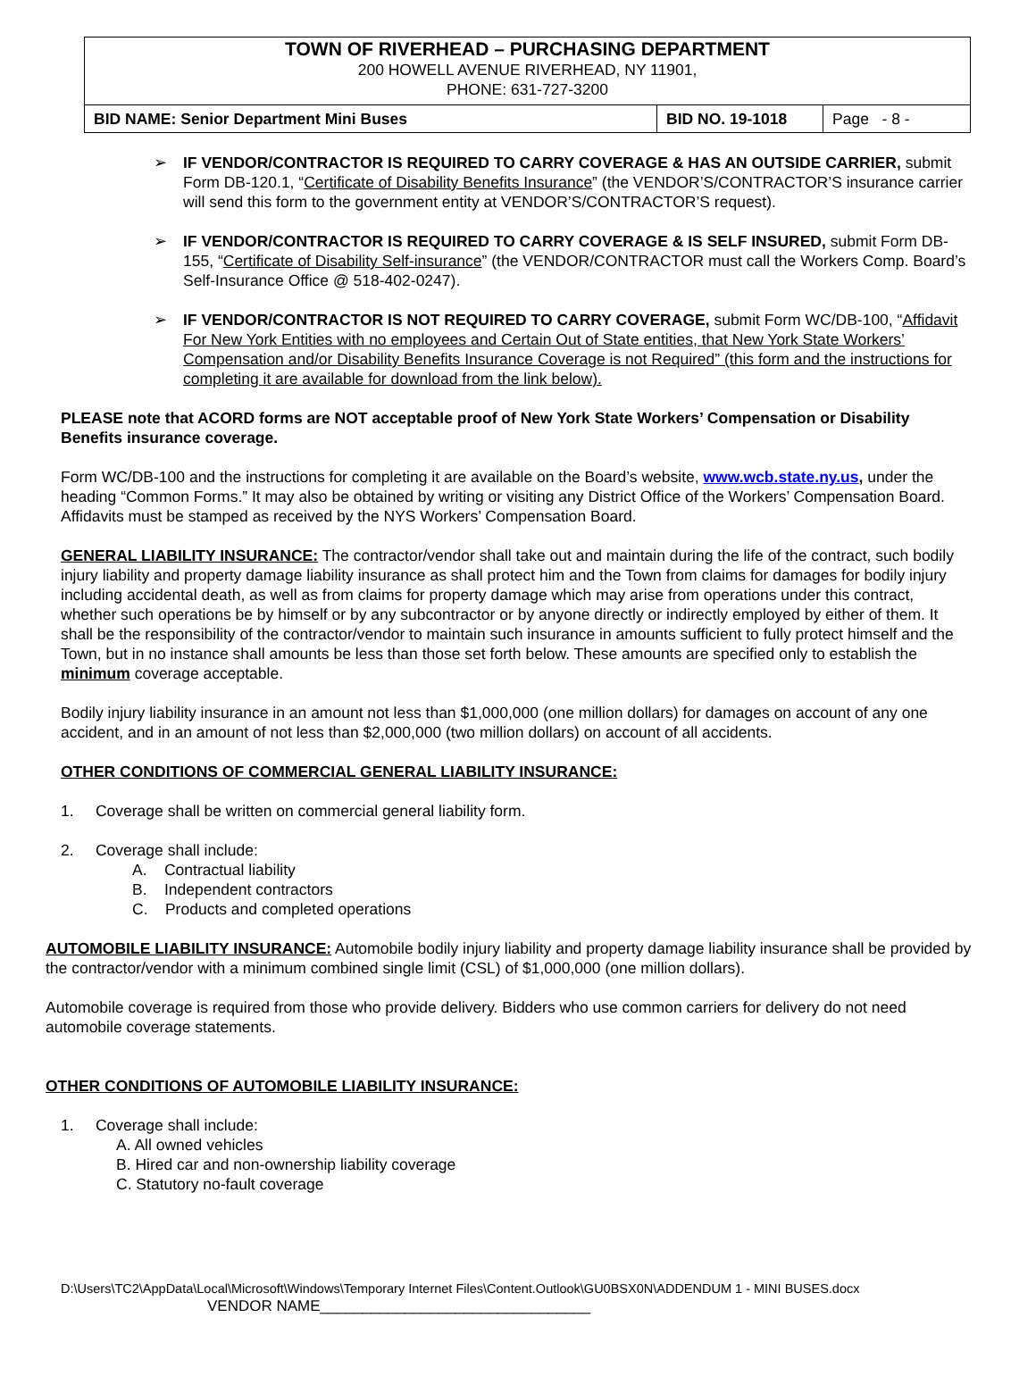TOWN OF RIVERHEAD – PURCHASING DEPARTMENT
200 HOWELL AVENUE RIVERHEAD, NY 11901,
PHONE: 631-727-3200
| BID NAME: Senior Department Mini Buses | BID NO. 19-1018 | Page - 8 - |
➢ IF VENDOR/CONTRACTOR IS REQUIRED TO CARRY COVERAGE & HAS AN OUTSIDE CARRIER, submit Form DB-120.1, “Certificate of Disability Benefits Insurance” (the VENDOR’S/CONTRACTOR’S insurance carrier will send this form to the government entity at VENDOR’S/CONTRACTOR’S request).
➢ IF VENDOR/CONTRACTOR IS REQUIRED TO CARRY COVERAGE & IS SELF INSURED, submit Form DB-155, “Certificate of Disability Self-insurance” (the VENDOR/CONTRACTOR must call the Workers Comp. Board’s Self-Insurance Office @ 518-402-0247).
➢ IF VENDOR/CONTRACTOR IS NOT REQUIRED TO CARRY COVERAGE, submit Form WC/DB-100, “Affidavit For New York Entities with no employees and Certain Out of State entities, that New York State Workers’ Compensation and/or Disability Benefits Insurance Coverage is not Required” (this form and the instructions for completing it are available for download from the link below).
PLEASE note that ACORD forms are NOT acceptable proof of New York State Workers’ Compensation or Disability Benefits insurance coverage.
Form WC/DB-100 and the instructions for completing it are available on the Board’s website, www.wcb.state.ny.us, under the heading “Common Forms.” It may also be obtained by writing or visiting any District Office of the Workers’ Compensation Board. Affidavits must be stamped as received by the NYS Workers’ Compensation Board.
GENERAL LIABILITY INSURANCE: The contractor/vendor shall take out and maintain during the life of the contract, such bodily injury liability and property damage liability insurance as shall protect him and the Town from claims for damages for bodily injury including accidental death, as well as from claims for property damage which may arise from operations under this contract, whether such operations be by himself or by any subcontractor or by anyone directly or indirectly employed by either of them. It shall be the responsibility of the contractor/vendor to maintain such insurance in amounts sufficient to fully protect himself and the Town, but in no instance shall amounts be less than those set forth below. These amounts are specified only to establish the minimum coverage acceptable.
Bodily injury liability insurance in an amount not less than $1,000,000 (one million dollars) for damages on account of any one accident, and in an amount of not less than $2,000,000 (two million dollars) on account of all accidents.
OTHER CONDITIONS OF COMMERCIAL GENERAL LIABILITY INSURANCE:
1. Coverage shall be written on commercial general liability form.
2. Coverage shall include:
A. Contractual liability
B. Independent contractors
C. Products and completed operations
AUTOMOBILE LIABILITY INSURANCE: Automobile bodily injury liability and property damage liability insurance shall be provided by the contractor/vendor with a minimum combined single limit (CSL) of $1,000,000 (one million dollars).
Automobile coverage is required from those who provide delivery. Bidders who use common carriers for delivery do not need automobile coverage statements.
OTHER CONDITIONS OF AUTOMOBILE LIABILITY INSURANCE:
1. Coverage shall include:
A. All owned vehicles
B. Hired car and non-ownership liability coverage
C. Statutory no-fault coverage
D:\Users\TC2\AppData\Local\Microsoft\Windows\Temporary Internet Files\Content.Outlook\GU0BSX0N\ADDENDUM 1 - MINI BUSES.docx
VENDOR NAME________________________________